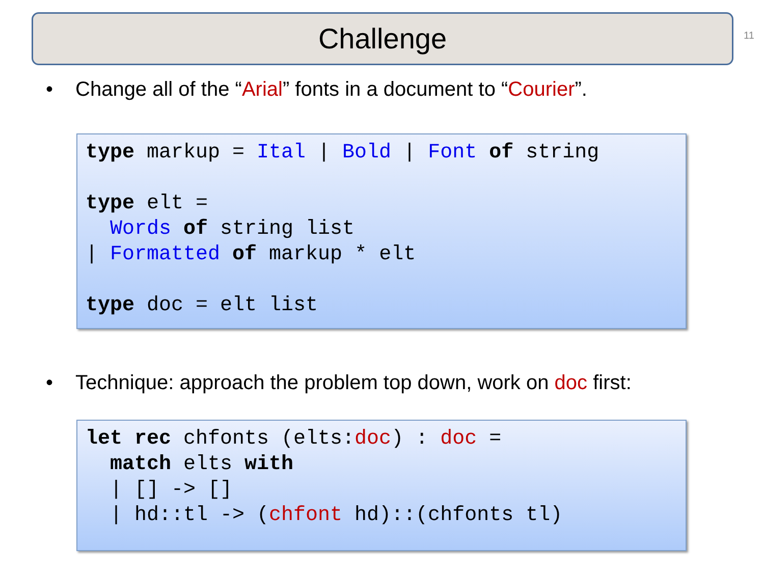Challenge 11
• Change all of the “Arial” fonts in a document to “Courier”.
type markup = Ital | Bold | Font of string type elt = Words of string list | Formatted of markup * elt type doc = elt list
• Technique: approach the problem top down, work on doc first:
let rec chfonts (elts:doc) : doc = match elts with | [] -> [] | hd::tl -> (chfont hd)::(chfonts tl)